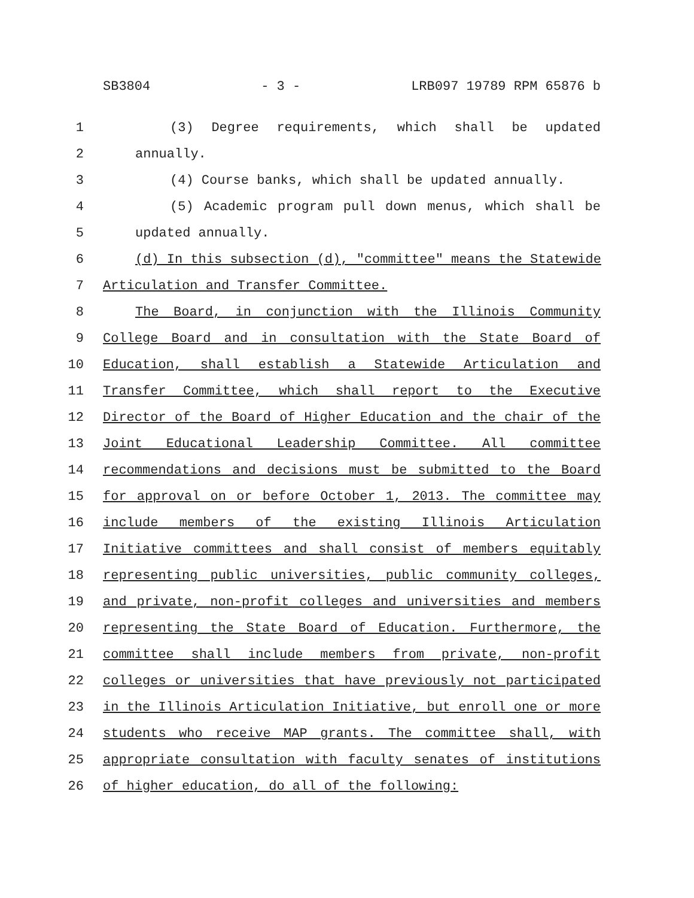SB3804 - 3 - LRB097 19789 RPM 65876 b
1 (3) Degree requirements, which shall be updated
2 annually.
3 (4) Course banks, which shall be updated annually.
4 (5) Academic program pull down menus, which shall be
5 updated annually.
6 (d) In this subsection (d), "committee" means the Statewide
7 Articulation and Transfer Committee.
8 The Board, in conjunction with the Illinois Community
9 College Board and in consultation with the State Board of
10 Education, shall establish a Statewide Articulation and
11 Transfer Committee, which shall report to the Executive
12 Director of the Board of Higher Education and the chair of the
13 Joint Educational Leadership Committee. All committee
14 recommendations and decisions must be submitted to the Board
15 for approval on or before October 1, 2013. The committee may
16 include members of the existing Illinois Articulation
17 Initiative committees and shall consist of members equitably
18 representing public universities, public community colleges,
19 and private, non-profit colleges and universities and members
20 representing the State Board of Education. Furthermore, the
21 committee shall include members from private, non-profit
22 colleges or universities that have previously not participated
23 in the Illinois Articulation Initiative, but enroll one or more
24 students who receive MAP grants. The committee shall, with
25 appropriate consultation with faculty senates of institutions
26 of higher education, do all of the following: